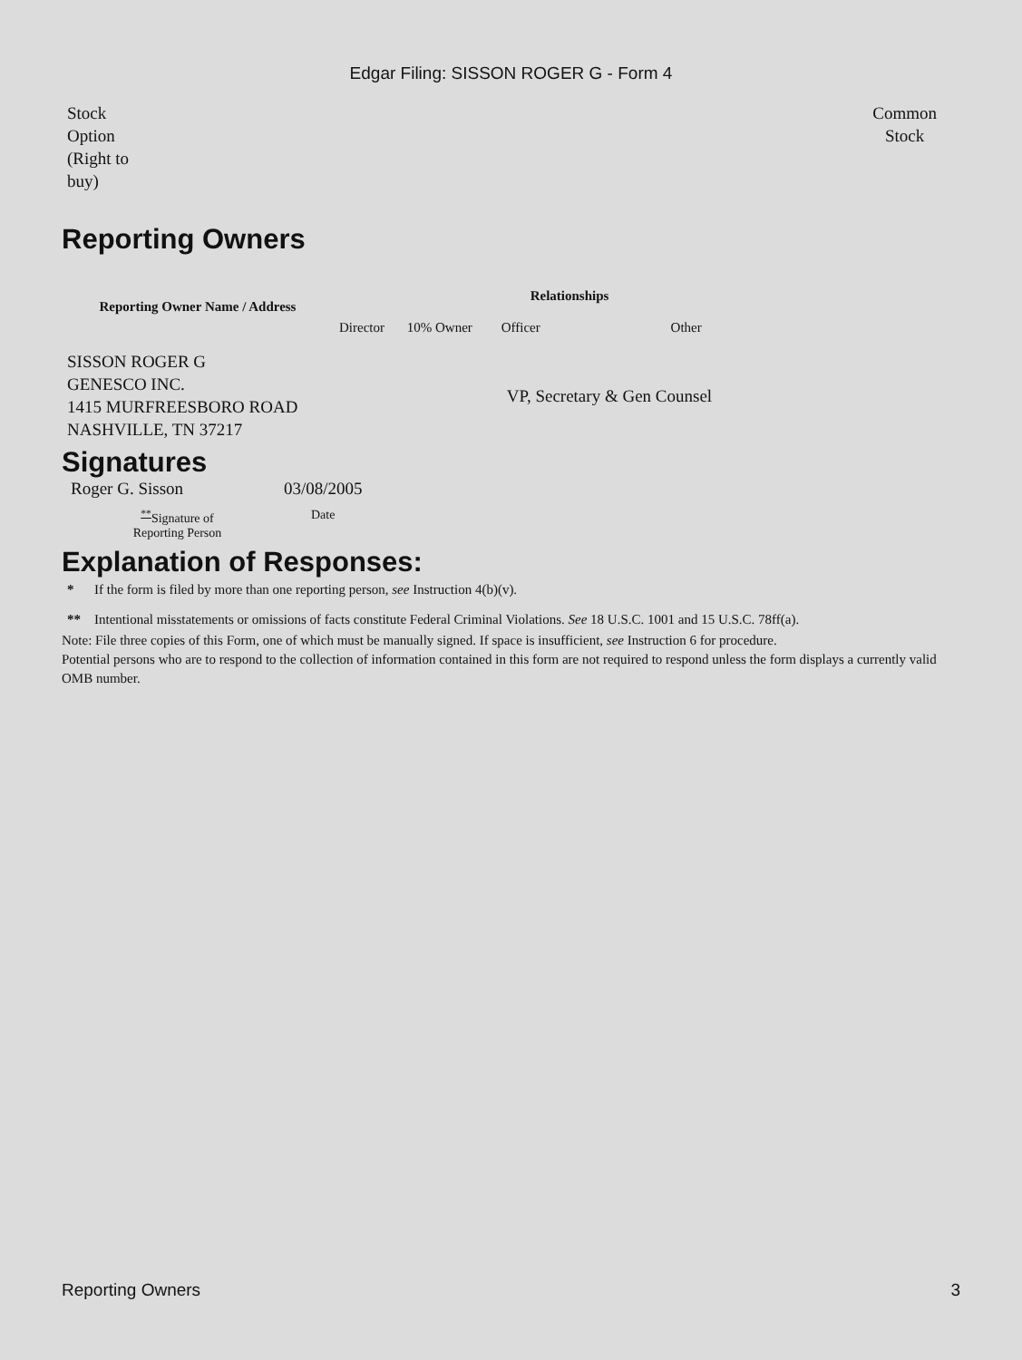Edgar Filing: SISSON ROGER G - Form 4
Stock
Option
(Right to
buy)
Common
Stock
Reporting Owners
| Reporting Owner Name / Address | Relationships | | | |
| --- | --- | --- | --- | --- |
| | Director | 10% Owner | Officer | Other |
| SISSON ROGER G GENESCO INC. 1415 MURFREESBORO ROAD NASHVILLE, TN 37217 | | | VP, Secretary & Gen Counsel | |
Signatures
| Roger G. Sisson | 03/08/2005 |
| <sup>**</sup> Signature of Reporting Person | Date |
Explanation of Responses:
| * | If the form is filed by more than one reporting person, see Instruction 4(b)(v). |
| ** | Intentional misstatements or omissions of facts constitute Federal Criminal Violations. See 18 U.S.C. 1001 and 15 U.S.C. 78ff(a). |
Note: File three copies of this Form, one of which must be manually signed. If space is insufficient, see Instruction 6 for procedure.
Potential persons who are to respond to the collection of information contained in this form are not required to respond unless the form displays a currently valid OMB number.
Reporting Owners 3